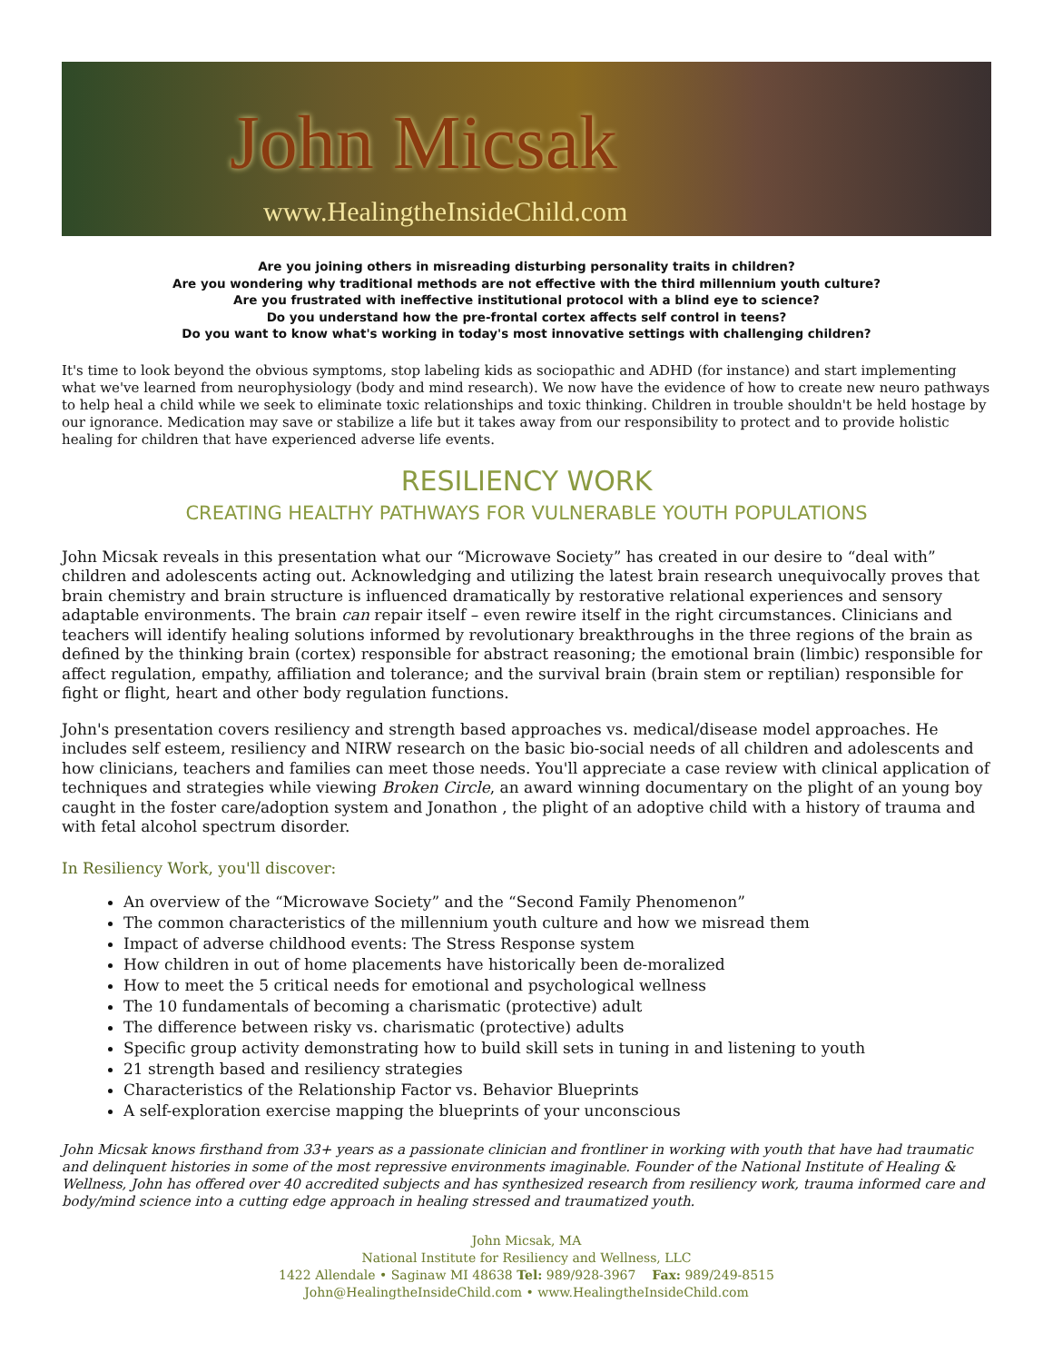John Micsak
www.HealingtheInsideChild.com
Are you joining others in misreading disturbing personality traits in children?
Are you wondering why traditional methods are not effective with the third millennium youth culture?
Are you frustrated with ineffective institutional protocol with a blind eye to science?
Do you understand how the pre-frontal cortex affects self control in teens?
Do you want to know what's working in today's most innovative settings with challenging children?
It's time to look beyond the obvious symptoms, stop labeling kids as sociopathic and ADHD (for instance) and start implementing what we've learned from neurophysiology (body and mind research). We now have the evidence of how to create new neuro pathways to help heal a child while we seek to eliminate toxic relationships and toxic thinking. Children in trouble shouldn't be held hostage by our ignorance. Medication may save or stabilize a life but it takes away from our responsibility to protect and to provide holistic healing for children that have experienced adverse life events.
RESILIENCY WORK
CREATING HEALTHY PATHWAYS FOR VULNERABLE YOUTH POPULATIONS
John Micsak reveals in this presentation what our “Microwave Society” has created in our desire to “deal with” children and adolescents acting out. Acknowledging and utilizing the latest brain research unequivocally proves that brain chemistry and brain structure is influenced dramatically by restorative relational experiences and sensory adaptable environments. The brain can repair itself – even rewire itself in the right circumstances. Clinicians and teachers will identify healing solutions informed by revolutionary breakthroughs in the three regions of the brain as defined by the thinking brain (cortex) responsible for abstract reasoning; the emotional brain (limbic) responsible for affect regulation, empathy, affiliation and tolerance; and the survival brain (brain stem or reptilian) responsible for fight or flight, heart and other body regulation functions.
John's presentation covers resiliency and strength based approaches vs. medical/disease model approaches. He includes self esteem, resiliency and NIRW research on the basic bio-social needs of all children and adolescents and how clinicians, teachers and families can meet those needs. You'll appreciate a case review with clinical application of techniques and strategies while viewing Broken Circle, an award winning documentary on the plight of an young boy caught in the foster care/adoption system and Jonathon , the plight of an adoptive child with a history of trauma and with fetal alcohol spectrum disorder.
In Resiliency Work, you'll discover:
An overview of the “Microwave Society” and the “Second Family Phenomenon”
The common characteristics of the millennium youth culture and how we misread them
Impact of adverse childhood events: The Stress Response system
How children in out of home placements have historically been de-moralized
How to meet the 5 critical needs for emotional and psychological wellness
The 10 fundamentals of becoming a charismatic (protective) adult
The difference between risky vs. charismatic (protective) adults
Specific group activity demonstrating how to build skill sets in tuning in and listening to youth
21 strength based and resiliency strategies
Characteristics of the Relationship Factor vs. Behavior Blueprints
A self-exploration exercise mapping the blueprints of your unconscious
John Micsak knows firsthand from 33+ years as a passionate clinician and frontliner in working with youth that have had traumatic and delinquent histories in some of the most repressive environments imaginable. Founder of the National Institute of Healing & Wellness, John has offered over 40 accredited subjects and has synthesized research from resiliency work, trauma informed care and body/mind science into a cutting edge approach in healing stressed and traumatized youth.
John Micsak, MA
National Institute for Resiliency and Wellness, LLC
1422 Allendale • Saginaw MI 48638 Tel: 989/928-3967 Fax: 989/249-8515
John@HealingtheInsideChild.com • www.HealingtheInsideChild.com